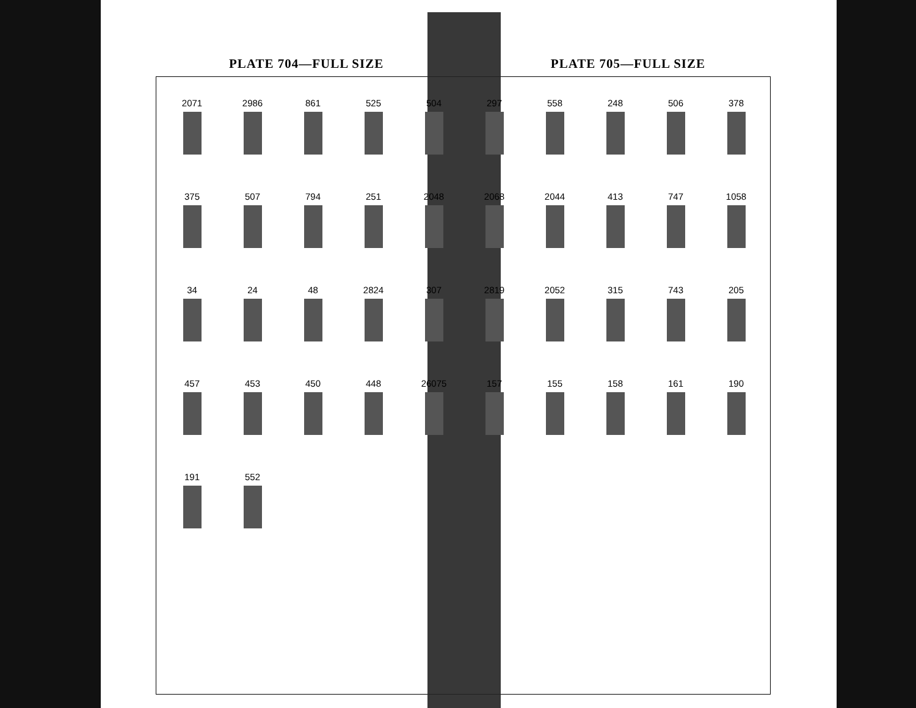PLATE 704—FULL SIZE PLATE 705—FULL SIZE
2071
2986
861
525
504
297
558
248
506
378
375
507
794
251
2048
2068
2044
413
747
1058
34
24
48
2824
307
2819
2052
315
743
205
457
453
450
448
26075
157
155
158
161
190
191
552